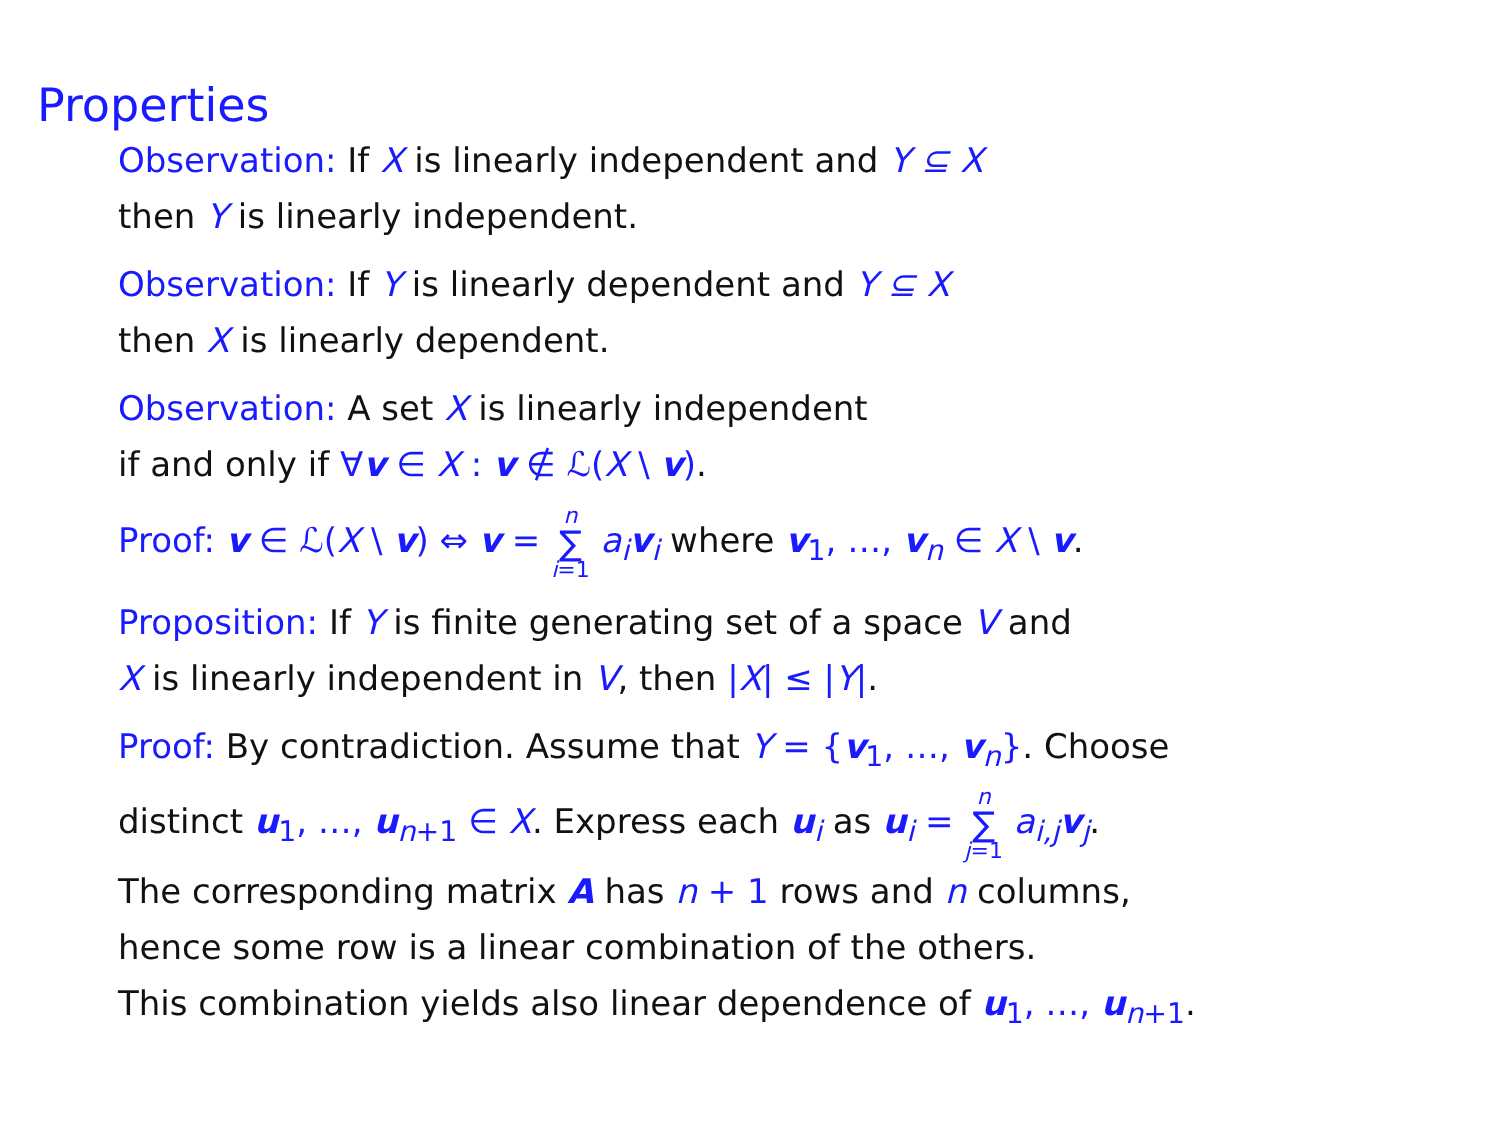Properties
Observation: If X is linearly independent and Y ⊆ X
then Y is linearly independent.
Observation: If Y is linearly dependent and Y ⊆ X
then X is linearly dependent.
Observation: A set X is linearly independent
if and only if ∀v ∈ X : v ∉ ℒ(X \ v).
Proof: v ∈ ℒ(X \ v) ⇔ v = n ∑ i=1 a<sub>i</sub> v<sub>i</sub> where v<sub>1</sub>, …, v<sub>n</sub> ∈ X \ v.
Proposition: If Y is finite generating set of a space V and
X is linearly independent in V, then |X| ≤ |Y|.
Proof: By contradiction. Assume that Y = {v<sub>1</sub>, …, v<sub>n</sub>}. Choose
distinct u<sub>1</sub>, …, u<sub>n+1</sub> ∈ X. Express each u<sub>i</sub> as u<sub>i</sub> = n ∑ j=1 a<sub>i,j</sub> v<sub>j</sub>.
The corresponding matrix A has n + 1 rows and n columns,
hence some row is a linear combination of the others.
This combination yields also linear dependence of u<sub>1</sub>, …, u<sub>n+1</sub>.